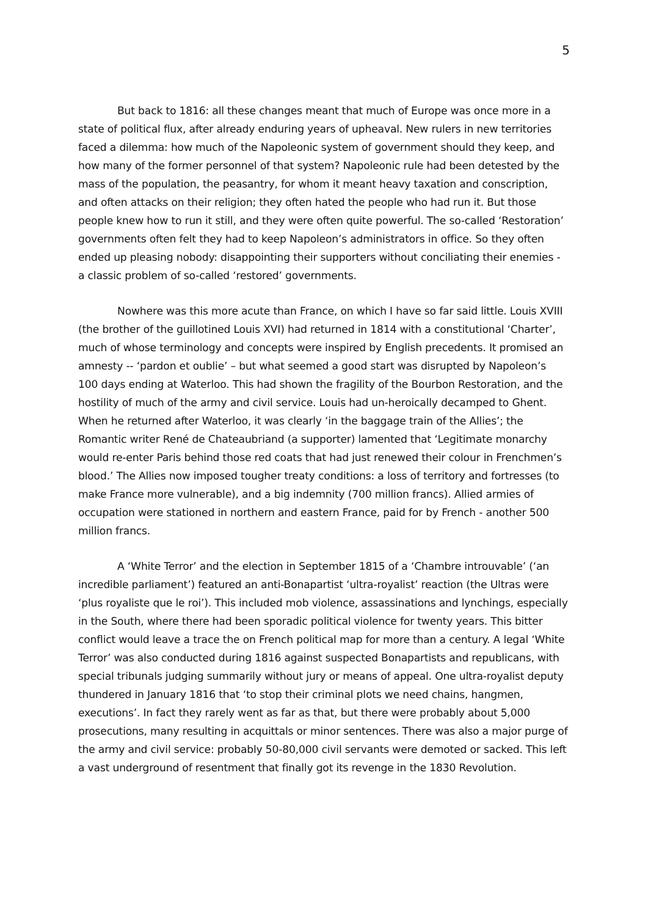5
But back to 1816: all these changes meant that much of Europe was once more in a state of political flux, after already enduring years of upheaval. New rulers in new territories faced a dilemma: how much of the Napoleonic system of government should they keep, and how many of the former personnel of that system? Napoleonic rule had been detested by the mass of the population, the peasantry, for whom it meant heavy taxation and conscription, and often attacks on their religion; they often hated the people who had run it. But those people knew how to run it still, and they were often quite powerful. The so-called ‘Restoration’ governments often felt they had to keep Napoleon’s administrators in office. So they often ended up pleasing nobody: disappointing their supporters without conciliating their enemies - a classic problem of so-called ‘restored’ governments.
Nowhere was this more acute than France, on which I have so far said little. Louis XVIII (the brother of the guillotined Louis XVI) had returned in 1814 with a constitutional ‘Charter’, much of whose terminology and concepts were inspired by English precedents. It promised an amnesty -- ‘pardon et oublie’ – but what seemed a good start was disrupted by Napoleon’s 100 days ending at Waterloo. This had shown the fragility of the Bourbon Restoration, and the hostility of much of the army and civil service. Louis had un-heroically decamped to Ghent. When he returned after Waterloo, it was clearly ‘in the baggage train of the Allies’; the Romantic writer René de Chateaubriand (a supporter) lamented that ‘Legitimate monarchy would re-enter Paris behind those red coats that had just renewed their colour in Frenchmen’s blood.’ The Allies now imposed tougher treaty conditions: a loss of territory and fortresses (to make France more vulnerable), and a big indemnity (700 million francs). Allied armies of occupation were stationed in northern and eastern France, paid for by French - another 500 million francs.
A ‘White Terror’ and the election in September 1815 of a ‘Chambre introuvable’ (‘an incredible parliament’) featured an anti-Bonapartist ‘ultra-royalist’ reaction (the Ultras were ‘plus royaliste que le roi’). This included mob violence, assassinations and lynchings, especially in the South, where there had been sporadic political violence for twenty years. This bitter conflict would leave a trace the on French political map for more than a century. A legal ‘White Terror’ was also conducted during 1816 against suspected Bonapartists and republicans, with special tribunals judging summarily without jury or means of appeal. One ultra-royalist deputy thundered in January 1816 that ‘to stop their criminal plots we need chains, hangmen, executions’. In fact they rarely went as far as that, but there were probably about 5,000 prosecutions, many resulting in acquittals or minor sentences. There was also a major purge of the army and civil service: probably 50-80,000 civil servants were demoted or sacked. This left a vast underground of resentment that finally got its revenge in the 1830 Revolution.